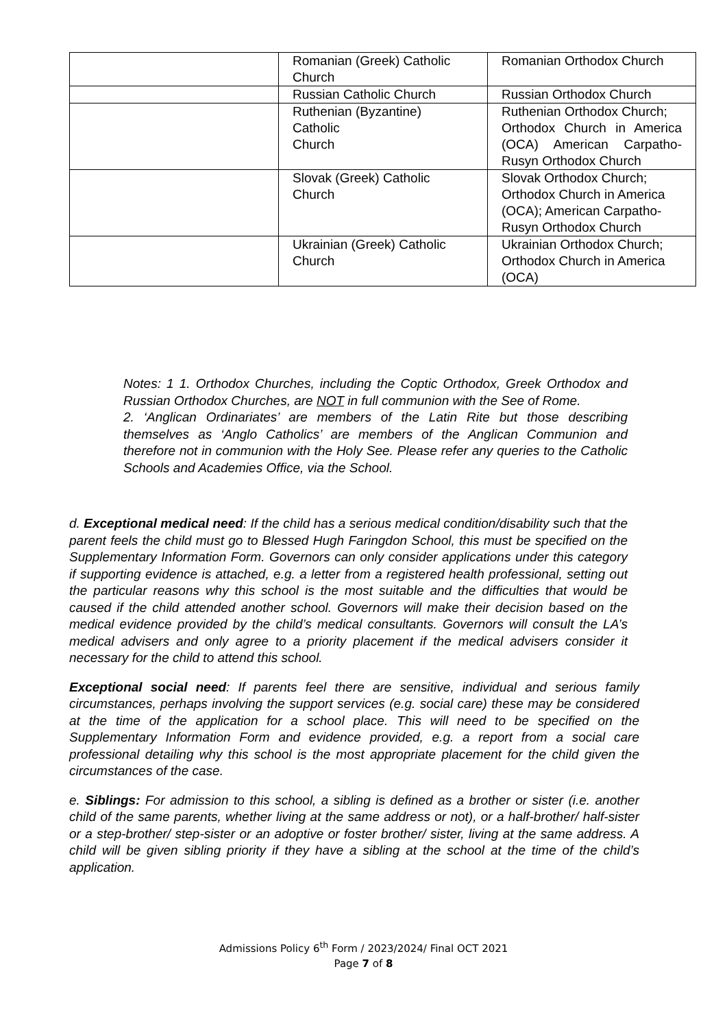| | Romanian (Greek) Catholic Church | Romanian Orthodox Church |
| | Russian Catholic Church | Russian Orthodox Church |
| | Ruthenian (Byzantine) Catholic Church | Ruthenian Orthodox Church; Orthodox Church in America (OCA) American Carpatho-Rusyn Orthodox Church |
| | Slovak (Greek) Catholic Church | Slovak Orthodox Church; Orthodox Church in America (OCA); American Carpatho-Rusyn Orthodox Church |
| | Ukrainian (Greek) Catholic Church | Ukrainian Orthodox Church; Orthodox Church in America (OCA) |
Notes: 1 1. Orthodox Churches, including the Coptic Orthodox, Greek Orthodox and Russian Orthodox Churches, are NOT in full communion with the See of Rome.
2. ‘Anglican Ordinariates’ are members of the Latin Rite but those describing themselves as ‘Anglo Catholics’ are members of the Anglican Communion and therefore not in communion with the Holy See. Please refer any queries to the Catholic Schools and Academies Office, via the School.
d. Exceptional medical need: If the child has a serious medical condition/disability such that the parent feels the child must go to Blessed Hugh Faringdon School, this must be specified on the Supplementary Information Form. Governors can only consider applications under this category if supporting evidence is attached, e.g. a letter from a registered health professional, setting out the particular reasons why this school is the most suitable and the difficulties that would be caused if the child attended another school. Governors will make their decision based on the medical evidence provided by the child’s medical consultants. Governors will consult the LA’s medical advisers and only agree to a priority placement if the medical advisers consider it necessary for the child to attend this school.
Exceptional social need: If parents feel there are sensitive, individual and serious family circumstances, perhaps involving the support services (e.g. social care) these may be considered at the time of the application for a school place. This will need to be specified on the Supplementary Information Form and evidence provided, e.g. a report from a social care professional detailing why this school is the most appropriate placement for the child given the circumstances of the case.
e. Siblings: For admission to this school, a sibling is defined as a brother or sister (i.e. another child of the same parents, whether living at the same address or not), or a half-brother/ half-sister or a step-brother/ step-sister or an adoptive or foster brother/ sister, living at the same address. A child will be given sibling priority if they have a sibling at the school at the time of the child’s application.
Admissions Policy 6<sup>th</sup> Form / 2023/2024/ Final OCT 2021
Page 7 of 8